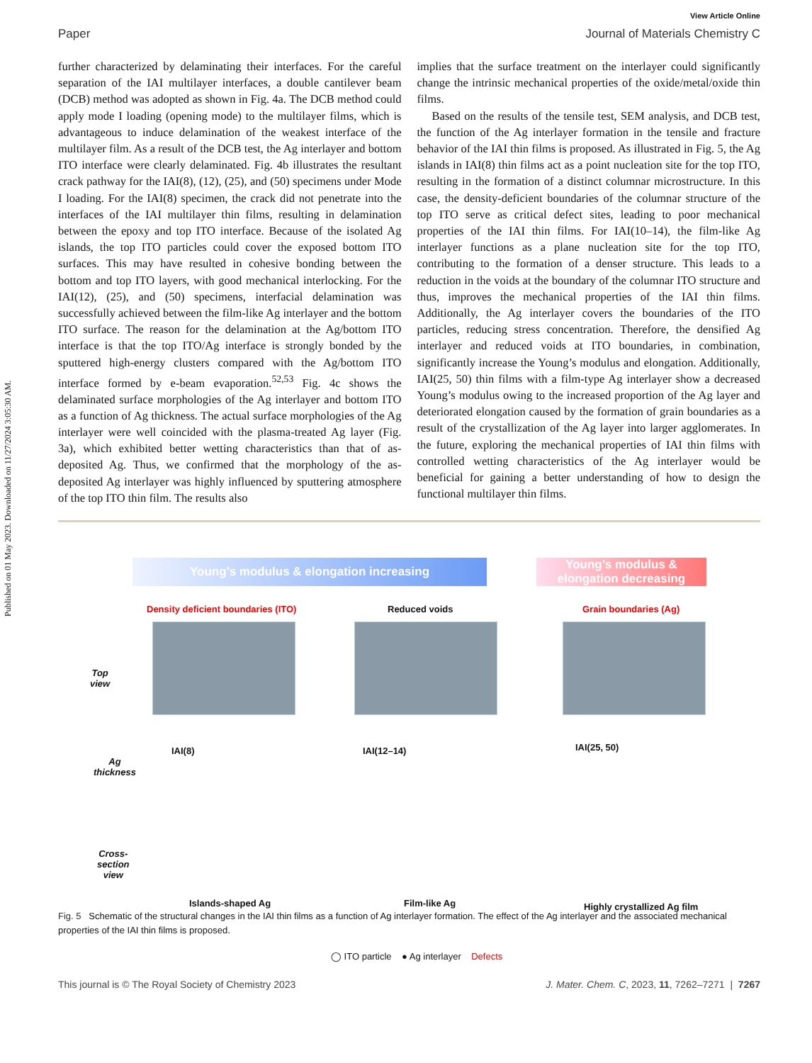Published on 01 May 2023. Downloaded on 11/27/2024 3:05:30 AM.
View Article Online
Paper Journal of Materials Chemistry C
further characterized by delaminating their interfaces. For the careful separation of the IAI multilayer interfaces, a double cantilever beam (DCB) method was adopted as shown in Fig. 4a. The DCB method could apply mode I loading (opening mode) to the multilayer films, which is advantageous to induce delamination of the weakest interface of the multilayer film. As a result of the DCB test, the Ag interlayer and bottom ITO interface were clearly delaminated. Fig. 4b illustrates the resultant crack pathway for the IAI(8), (12), (25), and (50) specimens under Mode I loading. For the IAI(8) specimen, the crack did not penetrate into the interfaces of the IAI multilayer thin films, resulting in delamination between the epoxy and top ITO interface. Because of the isolated Ag islands, the top ITO particles could cover the exposed bottom ITO surfaces. This may have resulted in cohesive bonding between the bottom and top ITO layers, with good mechanical interlocking. For the IAI(12), (25), and (50) specimens, interfacial delamination was successfully achieved between the film-like Ag interlayer and the bottom ITO surface. The reason for the delamination at the Ag/bottom ITO interface is that the top ITO/Ag interface is strongly bonded by the sputtered high-energy clusters compared with the Ag/bottom ITO interface formed by e-beam evaporation.<sup>52,53</sup> Fig. 4c shows the delaminated surface morphologies of the Ag interlayer and bottom ITO as a function of Ag thickness. The actual surface morphologies of the Ag interlayer were well coincided with the plasma-treated Ag layer (Fig. 3a), which exhibited better wetting characteristics than that of as-deposited Ag. Thus, we confirmed that the morphology of the as-deposited Ag interlayer was highly influenced by sputtering atmosphere of the top ITO thin film. The results also
implies that the surface treatment on the interlayer could significantly change the intrinsic mechanical properties of the oxide/metal/oxide thin films.
Based on the results of the tensile test, SEM analysis, and DCB test, the function of the Ag interlayer formation in the tensile and fracture behavior of the IAI thin films is proposed. As illustrated in Fig. 5, the Ag islands in IAI(8) thin films act as a point nucleation site for the top ITO, resulting in the formation of a distinct columnar microstructure. In this case, the density-deficient boundaries of the columnar structure of the top ITO serve as critical defect sites, leading to poor mechanical properties of the IAI thin films. For IAI(10–14), the film-like Ag interlayer functions as a plane nucleation site for the top ITO, contributing to the formation of a denser structure. This leads to a reduction in the voids at the boundary of the columnar ITO structure and thus, improves the mechanical properties of the IAI thin films. Additionally, the Ag interlayer covers the boundaries of the ITO particles, reducing stress concentration. Therefore, the densified Ag interlayer and reduced voids at ITO boundaries, in combination, significantly increase the Young’s modulus and elongation. Additionally, IAI(25, 50) thin films with a film-type Ag interlayer show a decreased Young’s modulus owing to the increased proportion of the Ag layer and deteriorated elongation caused by the formation of grain boundaries as a result of the crystallization of the Ag layer into larger agglomerates. In the future, exploring the mechanical properties of IAI thin films with controlled wetting characteristics of the Ag interlayer would be beneficial for gaining a better understanding of how to design the functional multilayer thin films.
Young’s modulus & elongation increasing
Young’s modulus &
elongation decreasing
Density deficient boundaries (ITO)
Reduced voids Grain boundaries (Ag)
Top
view
Ag
thickness
Cross-
section
view
IAI(8) IAI(12–14) IAI(25, 50)
Islands-shaped Ag Film-like Ag Highly crystallized Ag film
◯ ITO particle ● Ag interlayer Defects
Fig. 5 Schematic of the structural changes in the IAI thin films as a function of Ag interlayer formation. The effect of the Ag interlayer and the associated mechanical properties of the IAI thin films is proposed.
This journal is © The Royal Society of Chemistry 2023 J. Mater. Chem. C, 2023, 11, 7262–7271 | 7267